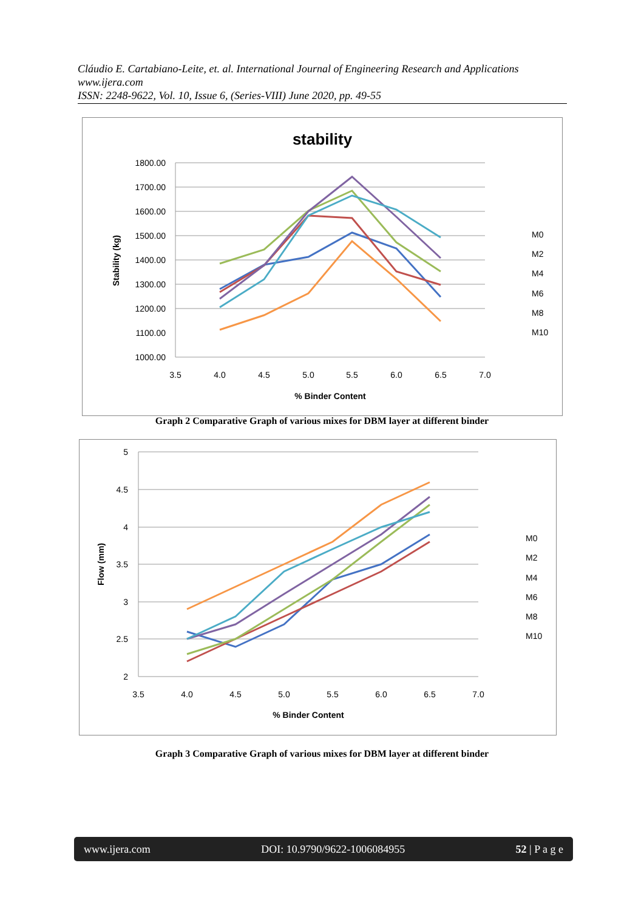Cláudio E. Cartabiano-Leite, et. al. International Journal of Engineering Research and Applications
www.ijera.com
ISSN: 2248-9622, Vol. 10, Issue 6, (Series-VIII) June 2020, pp. 49-55
stability
1800.00
1700.00
1600.00
1500.00
1400.00
1300.00
1200.00
1100.00
1000.00
3.5
4.0
4.5
5.0
5.5
6.0
6.5
7.0
% Binder Content
Stability (kg)
M0
M2
M4
M6
M8
M10
Graph 2 Comparative Graph of various mixes for DBM layer at different binder
5
4.5
4
3.5
3
2.5
2
3.5
4.0
4.5
5.0
5.5
6.0
6.5
7.0
% Binder Content
Flow (mm)
M0
M2
M4
M6
M8
M10
Graph 3 Comparative Graph of various mixes for DBM layer at different binder
www.ijera.com DOI: 10.9790/9622-1006084955 52 | P a g e